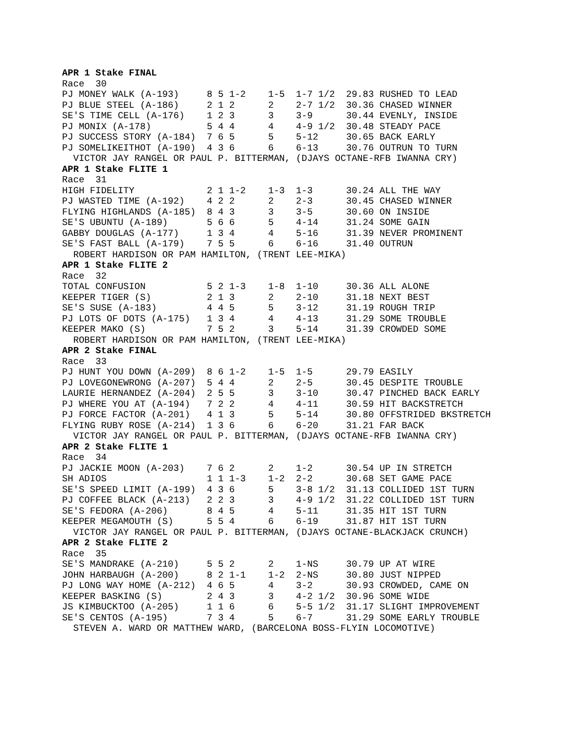APR 1 Stake FINAL
Race  30
PJ MONEY WALK (A-193)     8 5 1-2    1-5  1-7 1/2  29.83 RUSHED TO LEAD
PJ BLUE STEEL (A-186)     2 1 2      2    2-7 1/2  30.36 CHASED WINNER
SE'S TIME CELL (A-176)    1 2 3      3    3-9      30.44 EVENLY, INSIDE
PJ MONIX (A-178)          5 4 4      4    4-9 1/2  30.48 STEADY PACE
PJ SUCCESS STORY (A-184)  7 6 5      5    5-12     30.65 BACK EARLY
PJ SOMELIKEITHOT (A-190)  4 3 6      6    6-13     30.76 OUTRUN TO TURN
  VICTOR JAY RANGEL OR PAUL P. BITTERMAN, (DJAYS OCTANE-RFB IWANNA CRY)
APR 1 Stake FLITE 1
Race  31
HIGH FIDELITY             2 1 1-2    1-3  1-3      30.24 ALL THE WAY
PJ WASTED TIME (A-192)    4 2 2      2    2-3      30.45 CHASED WINNER
FLYING HIGHLANDS (A-185)  8 4 3      3    3-5      30.60 ON INSIDE
SE'S UBUNTU (A-189)       5 6 6      5    4-14     31.24 SOME GAIN
GABBY DOUGLAS (A-177)     1 3 4      4    5-16     31.39 NEVER PROMINENT
SE'S FAST BALL (A-179)    7 5 5      6    6-16     31.40 OUTRUN
  ROBERT HARDISON OR PAM HAMILTON, (TRENT LEE-MIKA)
APR 1 Stake FLITE 2
Race  32
TOTAL CONFUSION           5 2 1-3    1-8  1-10     30.36 ALL ALONE
KEEPER TIGER (S)          2 1 3      2    2-10     31.18 NEXT BEST
SE'S SUSE (A-183)         4 4 5      5    3-12     31.19 ROUGH TRIP
PJ LOTS OF DOTS (A-175)   1 3 4      4    4-13     31.29 SOME TROUBLE
KEEPER MAKO (S)           7 5 2      3    5-14     31.39 CROWDED SOME
  ROBERT HARDISON OR PAM HAMILTON, (TRENT LEE-MIKA)
APR 2 Stake FINAL
Race  33
PJ HUNT YOU DOWN (A-209)  8 6 1-2    1-5  1-5      29.79 EASILY
PJ LOVEGONEWRONG (A-207)  5 4 4      2    2-5      30.45 DESPITE TROUBLE
LAURIE HERNANDEZ (A-204)  2 5 5      3    3-10     30.47 PINCHED BACK EARLY
PJ WHERE YOU AT (A-194)   7 2 2      4    4-11     30.59 HIT BACKSTRETCH
PJ FORCE FACTOR (A-201)   4 1 3      5    5-14     30.80 OFFSTRIDED BKSTRETCH
FLYING RUBY ROSE (A-214)  1 3 6      6    6-20     31.21 FAR BACK
  VICTOR JAY RANGEL OR PAUL P. BITTERMAN, (DJAYS OCTANE-RFB IWANNA CRY)
APR 2 Stake FLITE 1
Race  34
PJ JACKIE MOON (A-203)    7 6 2      2    1-2      30.54 UP IN STRETCH
SH ADIOS                  1 1 1-3    1-2  2-2      30.68 SET GAME PACE
SE'S SPEED LIMIT (A-199)  4 3 6      5    3-8 1/2  31.13 COLLIDED 1ST TURN
PJ COFFEE BLACK (A-213)   2 2 3      3    4-9 1/2  31.22 COLLIDED 1ST TURN
SE'S FEDORA (A-206)       8 4 5      4    5-11     31.35 HIT 1ST TURN
KEEPER MEGAMOUTH (S)      5 5 4      6    6-19     31.87 HIT 1ST TURN
  VICTOR JAY RANGEL OR PAUL P. BITTERMAN, (DJAYS OCTANE-BLACKJACK CRUNCH)
APR 2 Stake FLITE 2
Race  35
SE'S MANDRAKE (A-210)     5 5 2      2    1-NS     30.79 UP AT WIRE
JOHN HARBAUGH (A-200)     8 2 1-1    1-2  2-NS     30.80 JUST NIPPED
PJ LONG WAY HOME (A-212)  4 6 5      4    3-2      30.93 CROWDED, CAME ON
KEEPER BASKING (S)        2 4 3      3    4-2 1/2  30.96 SOME WIDE
JS KIMBUCKTOO (A-205)     1 1 6      6    5-5 1/2  31.17 SLIGHT IMPROVEMENT
SE'S CENTOS (A-195)       7 3 4      5    6-7      31.29 SOME EARLY TROUBLE
  STEVEN A. WARD OR MATTHEW WARD, (BARCELONA BOSS-FLYIN LOCOMOTIVE)